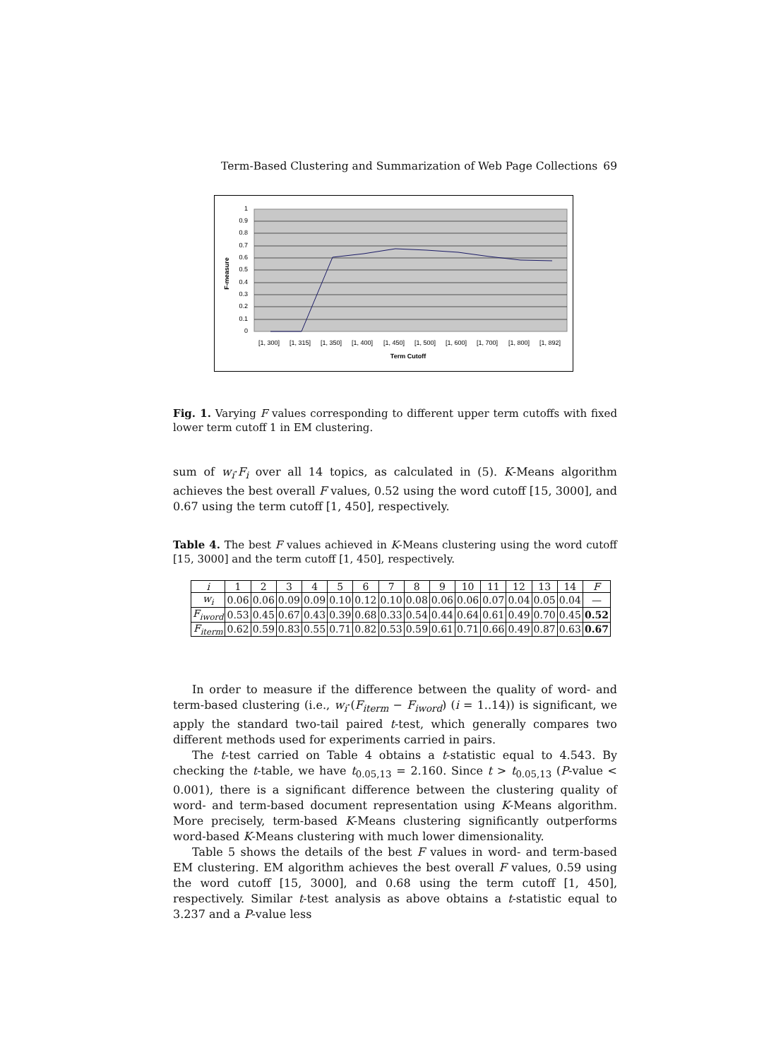Term-Based Clustering and Summarization of Web Page Collections 69
1
0.9
0.8
0.7
0.6
0.5
0.4
0.3
0.2
0.1
0
F-measure
[1, 300]
[1, 315]
[1, 350]
[1, 400]
[1, 450]
[1, 500]
[1, 600]
[1, 700]
[1, 800]
[1, 892]
Term Cutoff
Fig. 1. Varying F values corresponding to different upper term cutoffs with fixed lower term cutoff 1 in EM clustering.
sum of w<sub>i</sub>·F<sub>i</sub> over all 14 topics, as calculated in (5). K-Means algorithm achieves the best overall F values, 0.52 using the word cutoff [15, 3000], and 0.67 using the term cutoff [1, 450], respectively.
Table 4. The best F values achieved in K-Means clustering using the word cutoff [15, 3000] and the term cutoff [1, 450], respectively.
| i | 1 | 2 | 3 | 4 | 5 | 6 | 7 | 8 | 9 | 10 | 11 | 12 | 13 | 14 | F |
| --- | --- | --- | --- | --- | --- | --- | --- | --- | --- | --- | --- | --- | --- | --- | --- |
| w<sub>i</sub> | 0.06 | 0.06 | 0.09 | 0.09 | 0.10 | 0.12 | 0.10 | 0.08 | 0.06 | 0.06 | 0.07 | 0.04 | 0.05 | 0.04 | — |
| F<sub>iword</sub> | 0.53 | 0.45 | 0.67 | 0.43 | 0.39 | 0.68 | 0.33 | 0.54 | 0.44 | 0.64 | 0.61 | 0.49 | 0.70 | 0.45 | 0.52 |
| F<sub>iterm</sub> | 0.62 | 0.59 | 0.83 | 0.55 | 0.71 | 0.82 | 0.53 | 0.59 | 0.61 | 0.71 | 0.66 | 0.49 | 0.87 | 0.63 | 0.67 |
In order to measure if the difference between the quality of word- and term-based clustering (i.e., w<sub>i</sub>·(F<sub>iterm</sub> − F<sub>iword</sub>) (i = 1..14)) is significant, we apply the standard two-tail paired t-test, which generally compares two different methods used for experiments carried in pairs.
The t-test carried on Table 4 obtains a t-statistic equal to 4.543. By checking the t-table, we have t<sub>0.05,13</sub> = 2.160. Since t > t<sub>0.05,13</sub> (P-value < 0.001), there is a significant difference between the clustering quality of word- and term-based document representation using K-Means algorithm. More precisely, term-based K-Means clustering significantly outperforms word-based K-Means clustering with much lower dimensionality.
Table 5 shows the details of the best F values in word- and term-based EM clustering. EM algorithm achieves the best overall F values, 0.59 using the word cutoff [15, 3000], and 0.68 using the term cutoff [1, 450], respectively. Similar t-test analysis as above obtains a t-statistic equal to 3.237 and a P-value less